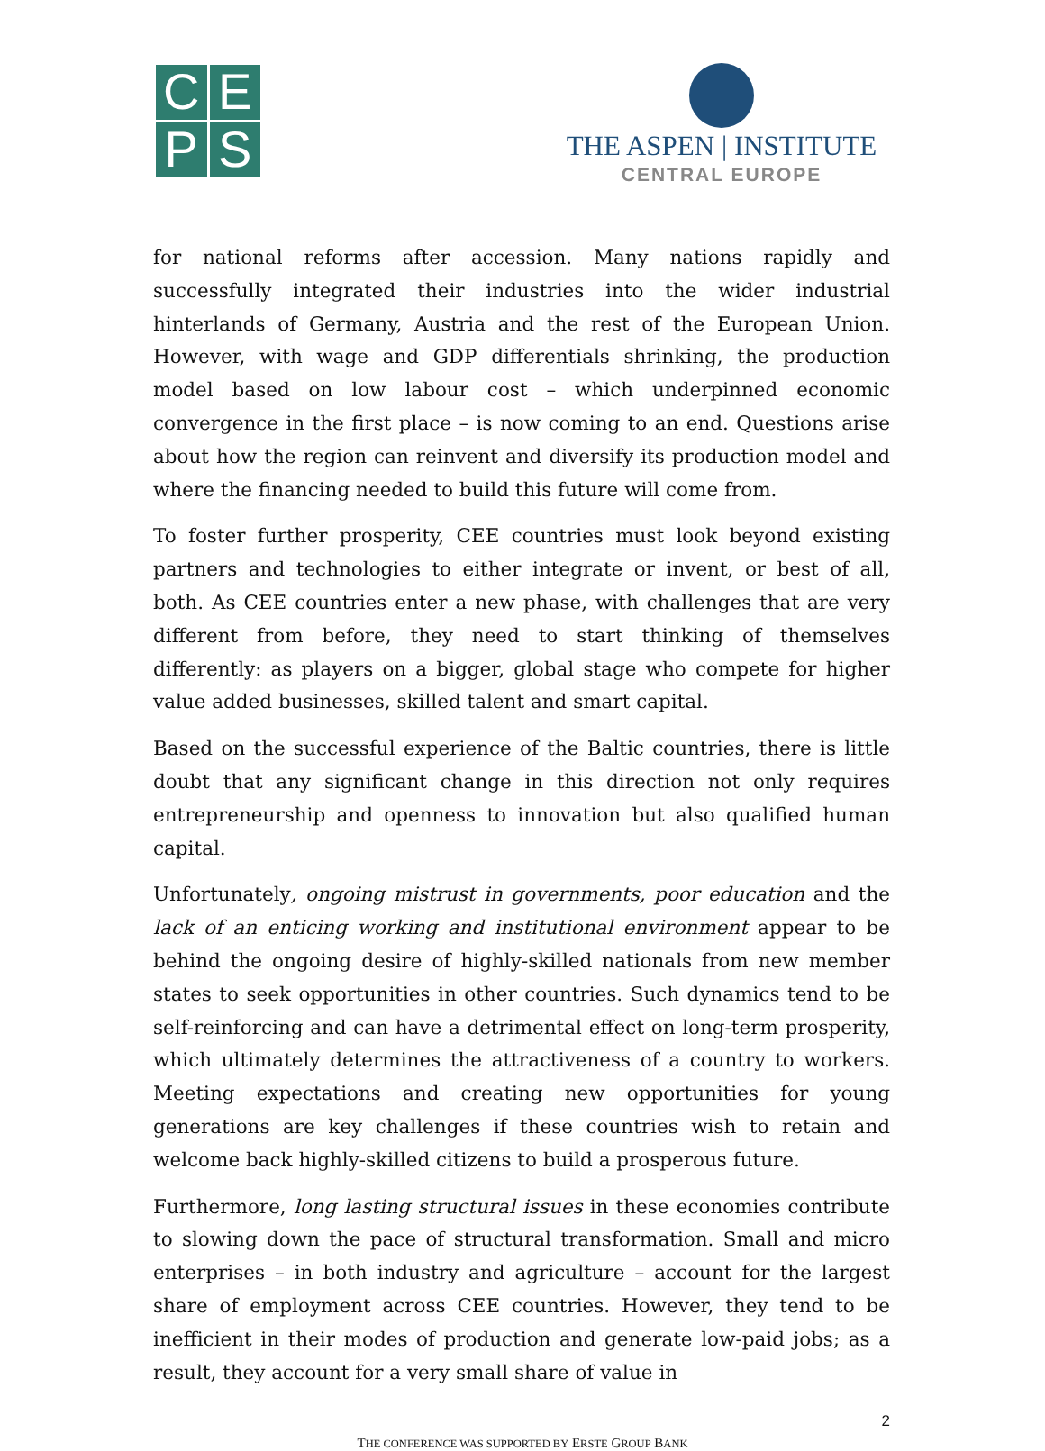C
E
P
S
THE ASPEN | INSTITUTE
CENTRAL EUROPE
for national reforms after accession. Many nations rapidly and successfully integrated their industries into the wider industrial hinterlands of Germany, Austria and the rest of the European Union. However, with wage and GDP differentials shrinking, the production model based on low labour cost – which underpinned economic convergence in the first place – is now coming to an end. Questions arise about how the region can reinvent and diversify its production model and where the financing needed to build this future will come from.
To foster further prosperity, CEE countries must look beyond existing partners and technologies to either integrate or invent, or best of all, both. As CEE countries enter a new phase, with challenges that are very different from before, they need to start thinking of themselves differently: as players on a bigger, global stage who compete for higher value added businesses, skilled talent and smart capital.
Based on the successful experience of the Baltic countries, there is little doubt that any significant change in this direction not only requires entrepreneurship and openness to innovation but also qualified human capital.
Unfortunately, ongoing mistrust in governments, poor education and the lack of an enticing working and institutional environment appear to be behind the ongoing desire of highly-skilled nationals from new member states to seek opportunities in other countries. Such dynamics tend to be self-reinforcing and can have a detrimental effect on long-term prosperity, which ultimately determines the attractiveness of a country to workers. Meeting expectations and creating new opportunities for young generations are key challenges if these countries wish to retain and welcome back highly-skilled citizens to build a prosperous future.
Furthermore, long lasting structural issues in these economies contribute to slowing down the pace of structural transformation. Small and micro enterprises – in both industry and agriculture – account for the largest share of employment across CEE countries. However, they tend to be inefficient in their modes of production and generate low-paid jobs; as a result, they account for a very small share of value in
2
THE CONFERENCE WAS SUPPORTED BY ERSTE GROUP BANK